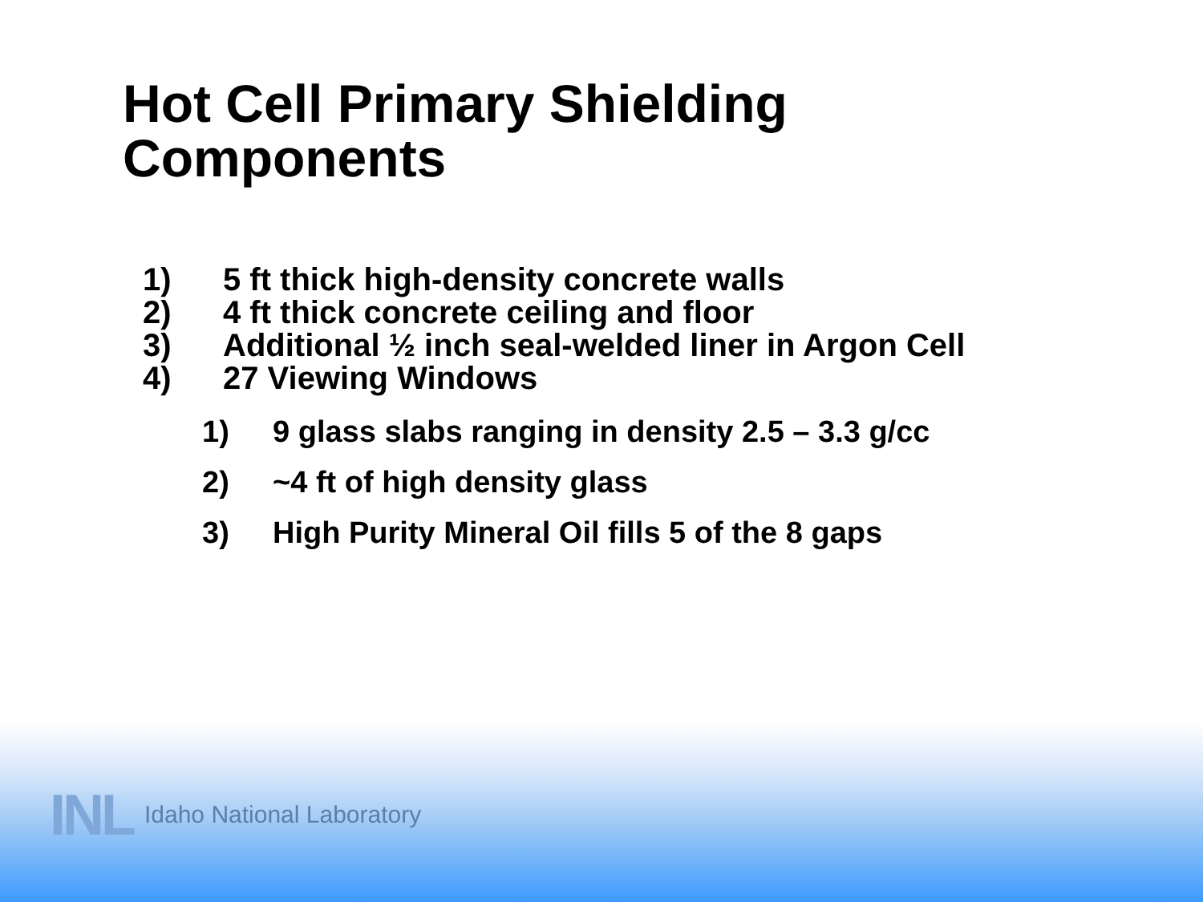Hot Cell Primary Shielding
Components
1) 5 ft thick high-density concrete walls
2) 4 ft thick concrete ceiling and floor
3) Additional ½ inch seal-welded liner in Argon Cell
4) 27 Viewing Windows
1) 9 glass slabs ranging in density 2.5 – 3.3 g/cc
2) ~4 ft of high density glass
3) High Purity Mineral Oil fills 5 of the 8 gaps
INL Idaho National Laboratory